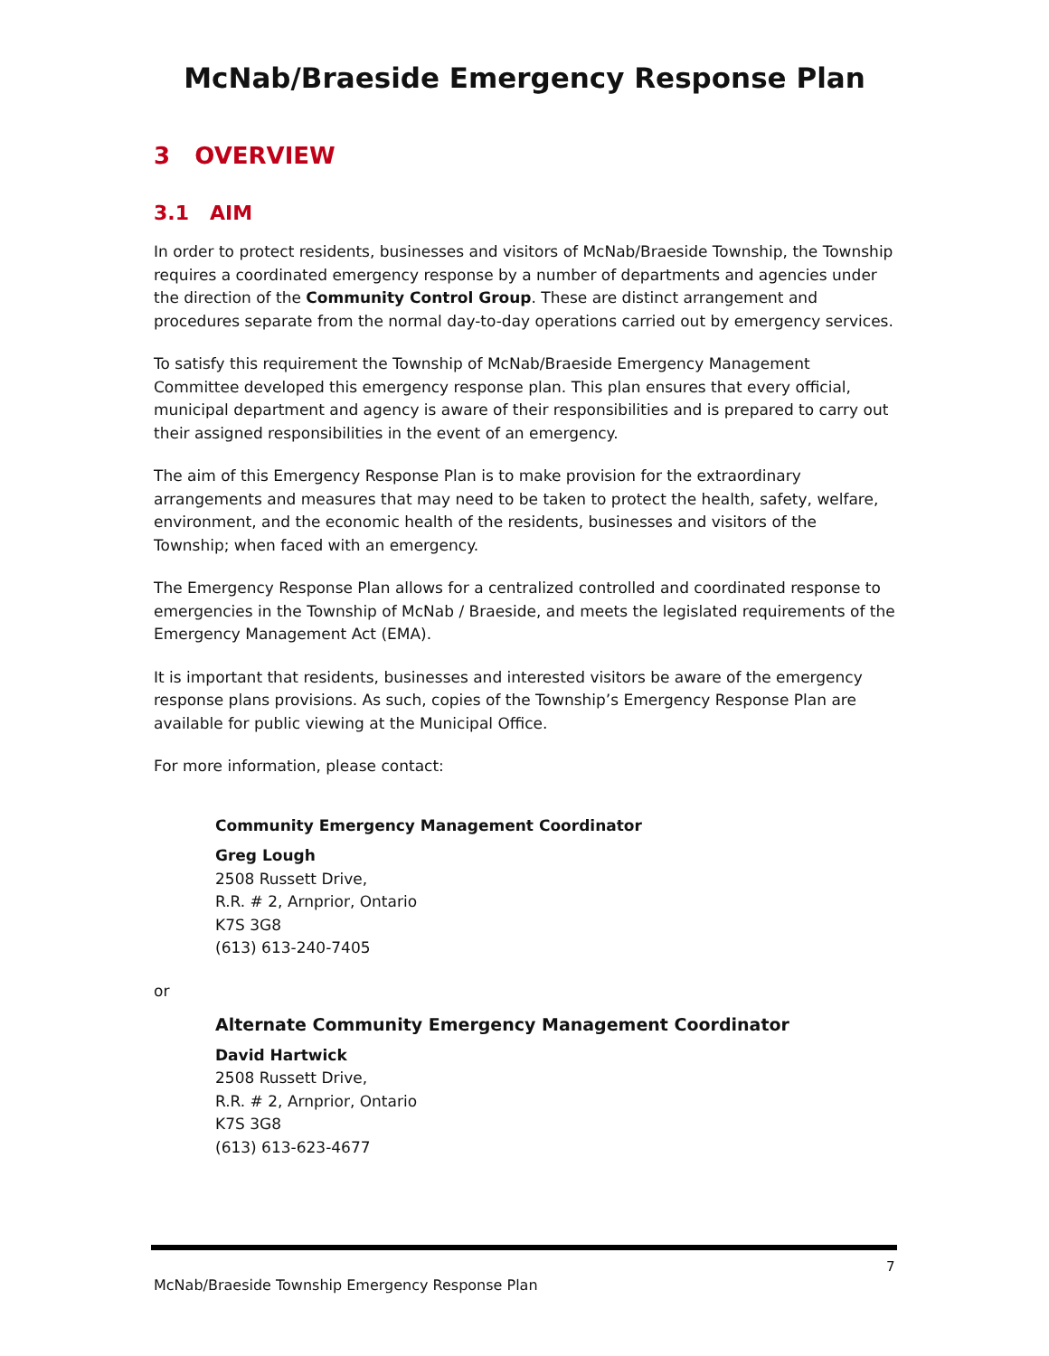McNab/Braeside Emergency Response Plan
3 OVERVIEW
3.1 AIM
In order to protect residents, businesses and visitors of McNab/Braeside Township, the Township requires a coordinated emergency response by a number of departments and agencies under the direction of the Community Control Group. These are distinct arrangement and procedures separate from the normal day-to-day operations carried out by emergency services.
To satisfy this requirement the Township of McNab/Braeside Emergency Management Committee developed this emergency response plan. This plan ensures that every official, municipal department and agency is aware of their responsibilities and is prepared to carry out their assigned responsibilities in the event of an emergency.
The aim of this Emergency Response Plan is to make provision for the extraordinary arrangements and measures that may need to be taken to protect the health, safety, welfare, environment, and the economic health of the residents, businesses and visitors of the Township; when faced with an emergency.
The Emergency Response Plan allows for a centralized controlled and coordinated response to emergencies in the Township of McNab / Braeside, and meets the legislated requirements of the Emergency Management Act (EMA).
It is important that residents, businesses and interested visitors be aware of the emergency response plans provisions. As such, copies of the Township’s Emergency Response Plan are available for public viewing at the Municipal Office.
For more information, please contact:
Community Emergency Management Coordinator
Greg Lough
2508 Russett Drive,
R.R. # 2, Arnprior, Ontario
K7S 3G8
(613) 613-240-7405
or
Alternate Community Emergency Management Coordinator
David Hartwick
2508 Russett Drive,
R.R. # 2, Arnprior, Ontario
K7S 3G8
(613) 613-623-4677
7
McNab/Braeside Township Emergency Response Plan